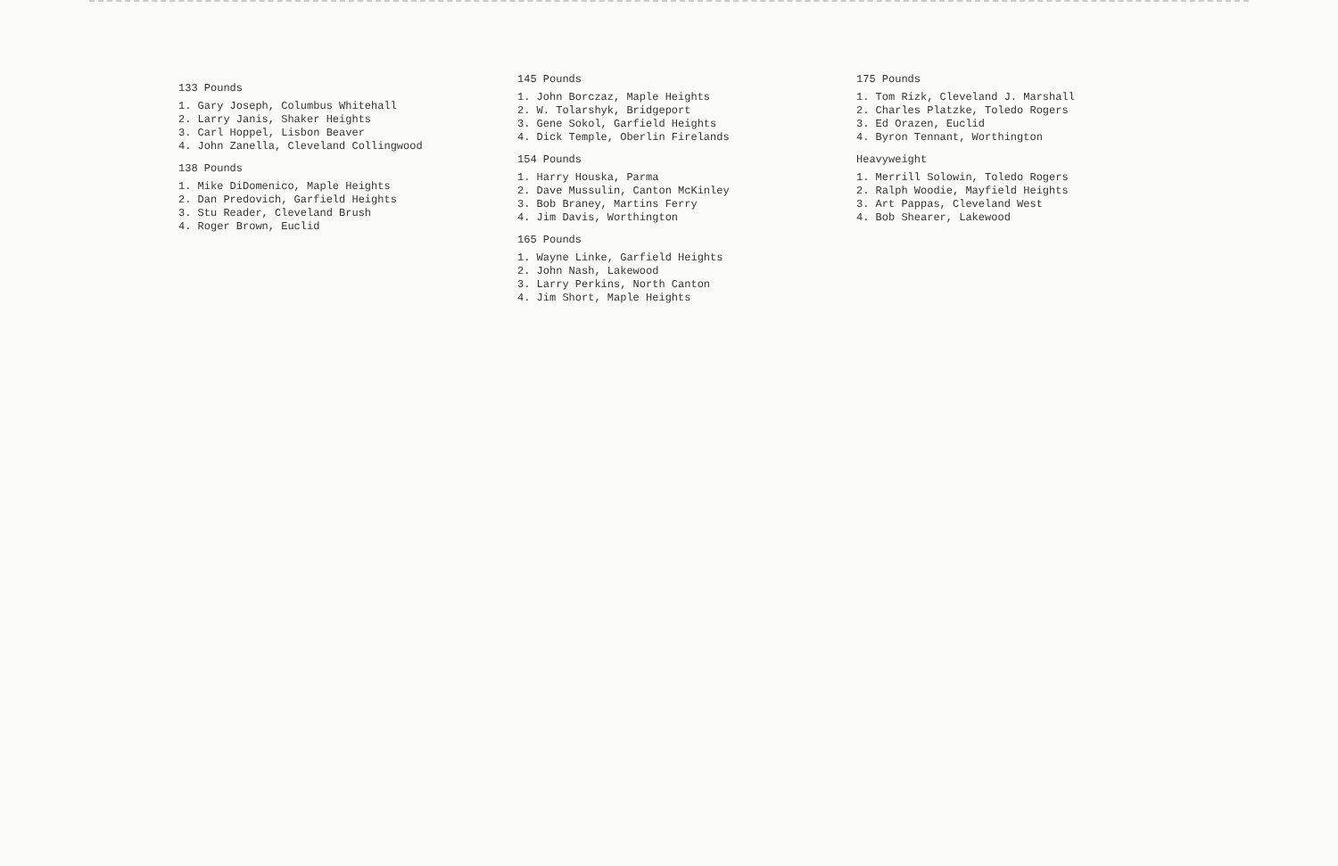133 Pounds
1. Gary Joseph, Columbus Whitehall
2. Larry Janis, Shaker Heights
3. Carl Hoppel, Lisbon Beaver
4. John Zanella, Cleveland Collingwood
138 Pounds
1. Mike DiDomenico, Maple Heights
2. Dan Predovich, Garfield Heights
3. Stu Reader, Cleveland Brush
4. Roger Brown, Euclid
145 Pounds
1. John Borczaz, Maple Heights
2. W. Tolarshyk, Bridgeport
3. Gene Sokol, Garfield Heights
4. Dick Temple, Oberlin Firelands
154 Pounds
1. Harry Houska, Parma
2. Dave Mussulin, Canton McKinley
3. Bob Braney, Martins Ferry
4. Jim Davis, Worthington
165 Pounds
1. Wayne Linke, Garfield Heights
2. John Nash, Lakewood
3. Larry Perkins, North Canton
4. Jim Short, Maple Heights
175 Pounds
1. Tom Rizk, Cleveland J. Marshall
2. Charles Platzke, Toledo Rogers
3. Ed Orazen, Euclid
4. Byron Tennant, Worthington
Heavyweight
1. Merrill Solowin, Toledo Rogers
2. Ralph Woodie, Mayfield Heights
3. Art Pappas, Cleveland West
4. Bob Shearer, Lakewood